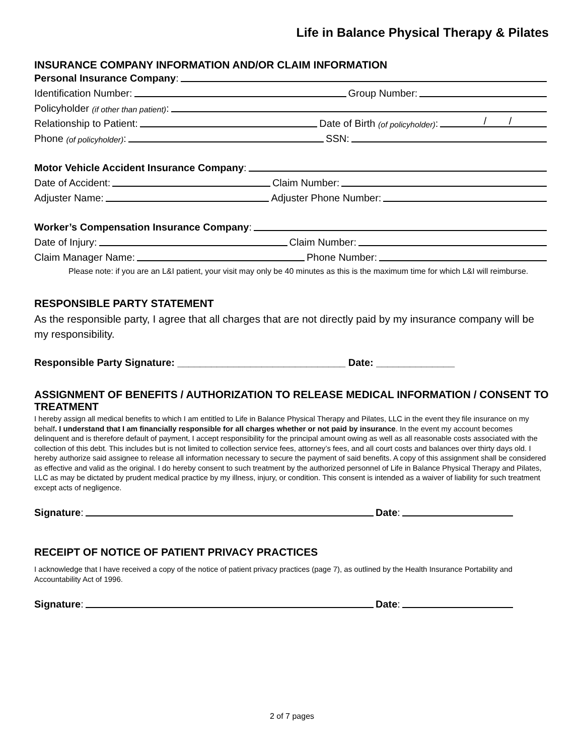Life in Balance Physical Therapy & Pilates
INSURANCE COMPANY INFORMATION AND/OR CLAIM INFORMATION
Personal Insurance Company:
Identification Number: Group Number:
Policyholder (if other than patient):
Relationship to Patient: Date of Birth (of policyholder): / /
Phone (of policyholder): SSN:
Motor Vehicle Accident Insurance Company:
Date of Accident: Claim Number:
Adjuster Name: Adjuster Phone Number:
Worker’s Compensation Insurance Company:
Date of Injury: Claim Number:
Claim Manager Name: Phone Number:
Please note: if you are an L&I patient, your visit may only be 40 minutes as this is the maximum time for which L&I will reimburse.
RESPONSIBLE PARTY STATEMENT
As the responsible party, I agree that all charges that are not directly paid by my insurance company will be my responsibility.
Responsible Party Signature: ______________________________ Date: ______________
ASSIGNMENT OF BENEFITS / AUTHORIZATION TO RELEASE MEDICAL INFORMATION / CONSENT TO TREATMENT
I hereby assign all medical benefits to which I am entitled to Life in Balance Physical Therapy and Pilates, LLC in the event they file insurance on my behalf. I understand that I am financially responsible for all charges whether or not paid by insurance. In the event my account becomes delinquent and is therefore default of payment, I accept responsibility for the principal amount owing as well as all reasonable costs associated with the collection of this debt. This includes but is not limited to collection service fees, attorney’s fees, and all court costs and balances over thirty days old. I hereby authorize said assignee to release all information necessary to secure the payment of said benefits. A copy of this assignment shall be considered as effective and valid as the original. I do hereby consent to such treatment by the authorized personnel of Life in Balance Physical Therapy and Pilates, LLC as may be dictated by prudent medical practice by my illness, injury, or condition. This consent is intended as a waiver of liability for such treatment except acts of negligence.
Signature: Date:
RECEIPT OF NOTICE OF PATIENT PRIVACY PRACTICES
I acknowledge that I have received a copy of the notice of patient privacy practices (page 7), as outlined by the Health Insurance Portability and Accountability Act of 1996.
Signature: Date:
2 of 7 pages